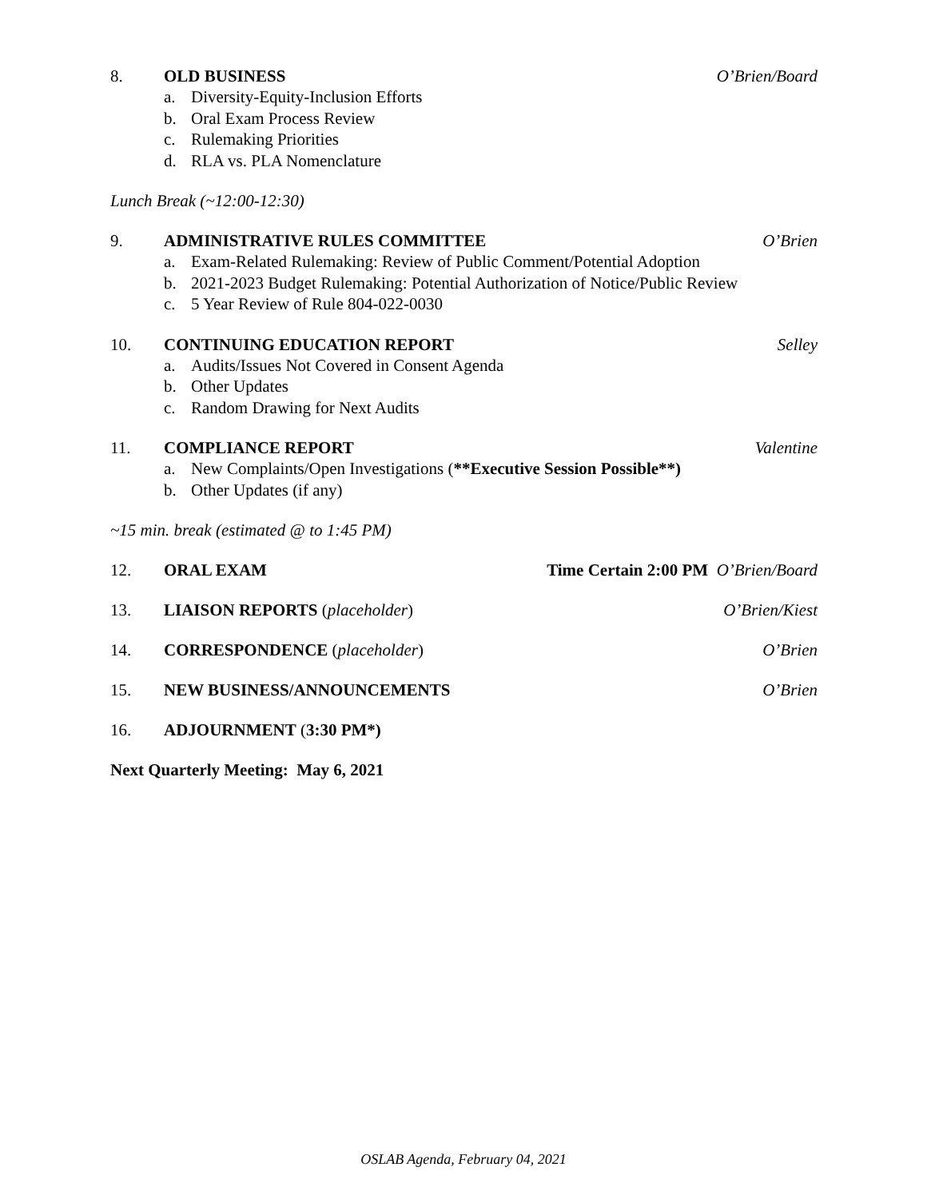8. OLD BUSINESS O’Brien/Board
a. Diversity-Equity-Inclusion Efforts
b. Oral Exam Process Review
c. Rulemaking Priorities
d. RLA vs. PLA Nomenclature
Lunch Break (~12:00-12:30)
9. ADMINISTRATIVE RULES COMMITTEE O’Brien
a. Exam-Related Rulemaking: Review of Public Comment/Potential Adoption
b. 2021-2023 Budget Rulemaking: Potential Authorization of Notice/Public Review
c. 5 Year Review of Rule 804-022-0030
10. CONTINUING EDUCATION REPORT Selley
a. Audits/Issues Not Covered in Consent Agenda
b. Other Updates
c. Random Drawing for Next Audits
11. COMPLIANCE REPORT Valentine
a. New Complaints/Open Investigations (**Executive Session Possible**)
b. Other Updates (if any)
~15 min. break (estimated @ to 1:45 PM)
12. ORAL EXAM Time Certain 2:00 PM O’Brien/Board
13. LIAISON REPORTS (placeholder) O’Brien/Kiest
14. CORRESPONDENCE (placeholder) O’Brien
15. NEW BUSINESS/ANNOUNCEMENTS O’Brien
16. ADJOURNMENT (3:30 PM*)
Next Quarterly Meeting: May 6, 2021
OSLAB Agenda, February 04, 2021